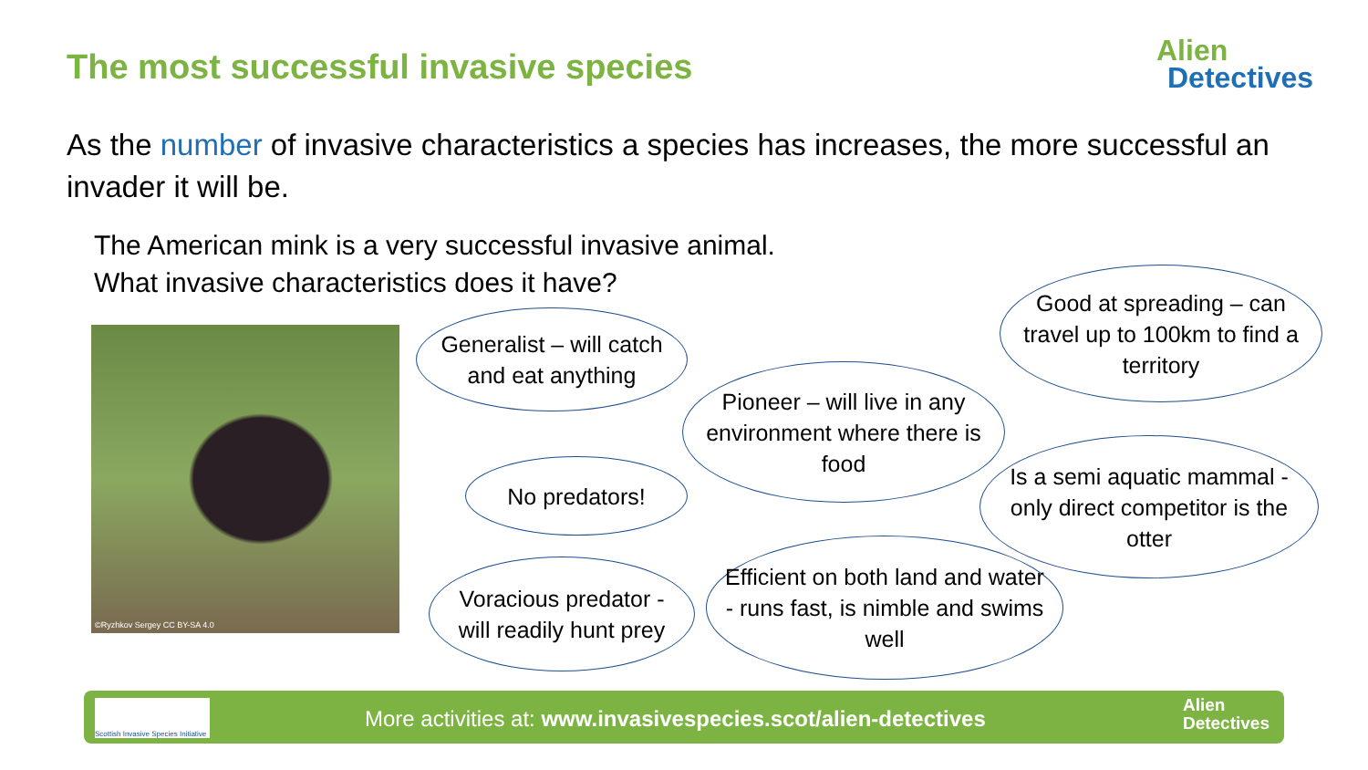The most successful invasive species
Alien
Detectives
As the number of invasive characteristics a species has increases, the more successful an invader it will be.
The American mink is a very successful invasive animal.
What invasive characteristics does it have?
©Ryzhkov Sergey CC BY-SA 4.0
Generalist – will catch and eat anything
Pioneer – will live in any environment where there is food
Good at spreading – can travel up to 100km to find a territory
No predators!
Is a semi aquatic mammal - only direct competitor is the otter
Voracious predator - will readily hunt prey
Efficient on both land and water - runs fast, is nimble and swims well
Scottish Invasive Species Initiative
More activities at: www.invasivespecies.scot/alien-detectives
Alien
Detectives